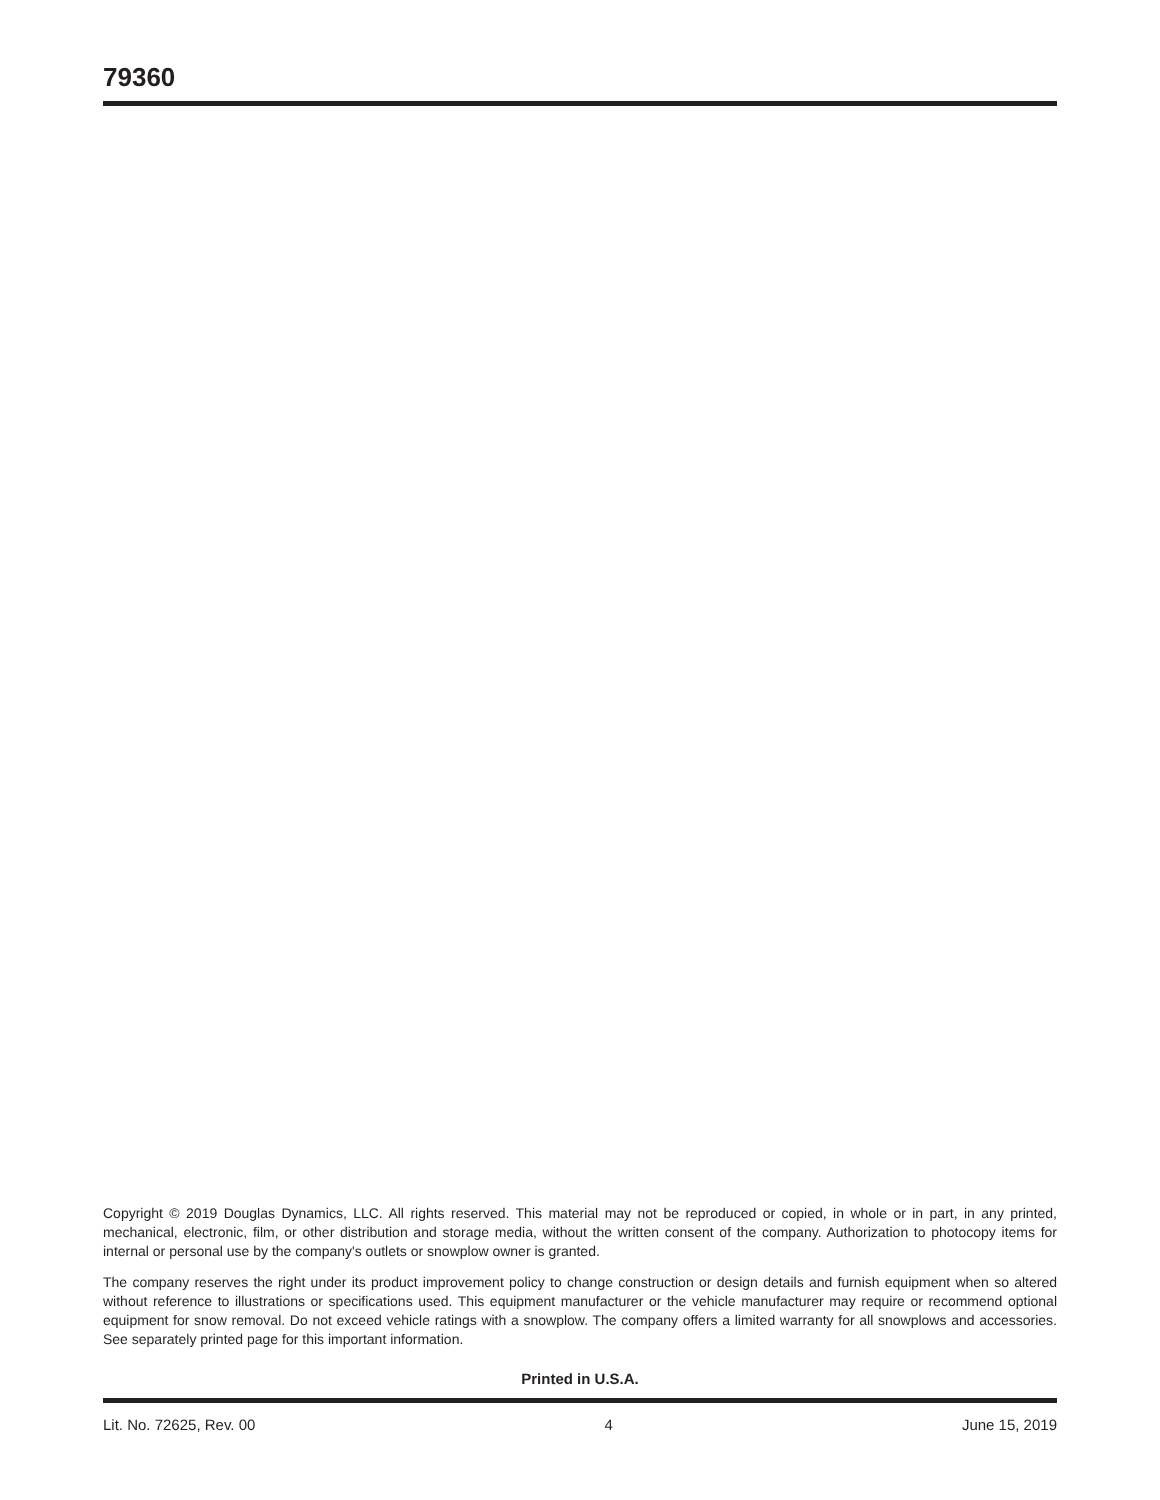79360
Copyright © 2019 Douglas Dynamics, LLC. All rights reserved. This material may not be reproduced or copied, in whole or in part, in any printed, mechanical, electronic, film, or other distribution and storage media, without the written consent of the company. Authorization to photocopy items for internal or personal use by the company's outlets or snowplow owner is granted.
The company reserves the right under its product improvement policy to change construction or design details and furnish equipment when so altered without reference to illustrations or specifications used. This equipment manufacturer or the vehicle manufacturer may require or recommend optional equipment for snow removal. Do not exceed vehicle ratings with a snowplow. The company offers a limited warranty for all snowplows and accessories. See separately printed page for this important information.
Printed in U.S.A.
Lit. No. 72625, Rev. 00 4 June 15, 2019